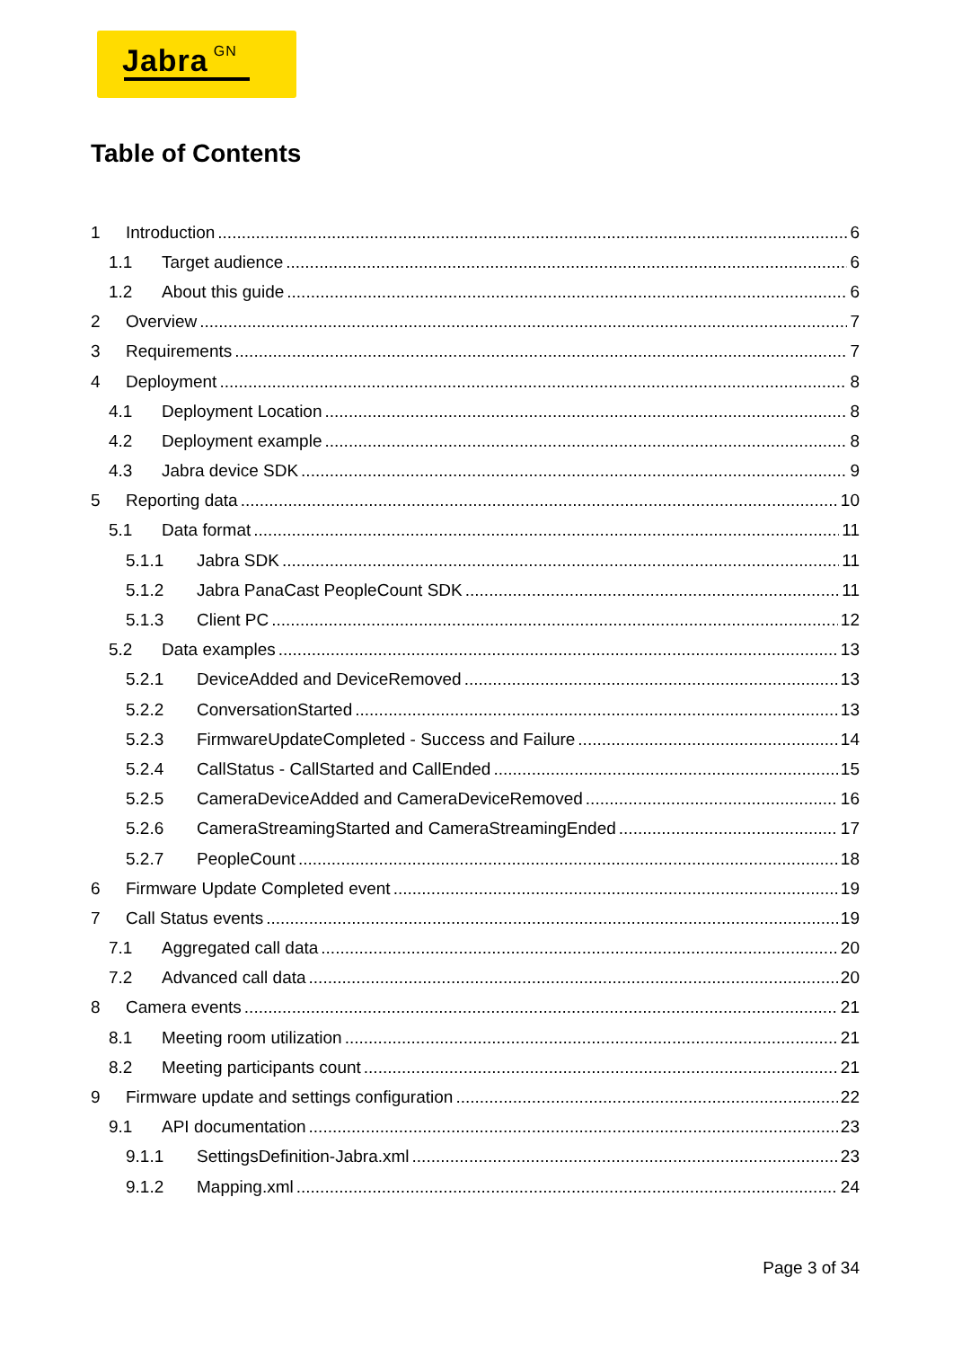Jabra<sup>GN</sup>
Table of Contents
1 Introduction 6
1.1 Target audience 6
1.2 About this guide 6
2 Overview 7
3 Requirements 7
4 Deployment 8
4.1 Deployment Location 8
4.2 Deployment example 8
4.3 Jabra device SDK 9
5 Reporting data 10
5.1 Data format 11
5.1.1 Jabra SDK 11
5.1.2 Jabra PanaCast PeopleCount SDK 11
5.1.3 Client PC 12
5.2 Data examples 13
5.2.1 DeviceAdded and DeviceRemoved 13
5.2.2 ConversationStarted 13
5.2.3 FirmwareUpdateCompleted - Success and Failure 14
5.2.4 CallStatus - CallStarted and CallEnded 15
5.2.5 CameraDeviceAdded and CameraDeviceRemoved 16
5.2.6 CameraStreamingStarted and CameraStreamingEnded 17
5.2.7 PeopleCount 18
6 Firmware Update Completed event 19
7 Call Status events 19
7.1 Aggregated call data 20
7.2 Advanced call data 20
8 Camera events 21
8.1 Meeting room utilization 21
8.2 Meeting participants count 21
9 Firmware update and settings configuration 22
9.1 API documentation 23
9.1.1 SettingsDefinition-Jabra.xml 23
9.1.2 Mapping.xml 24
Page 3 of 34